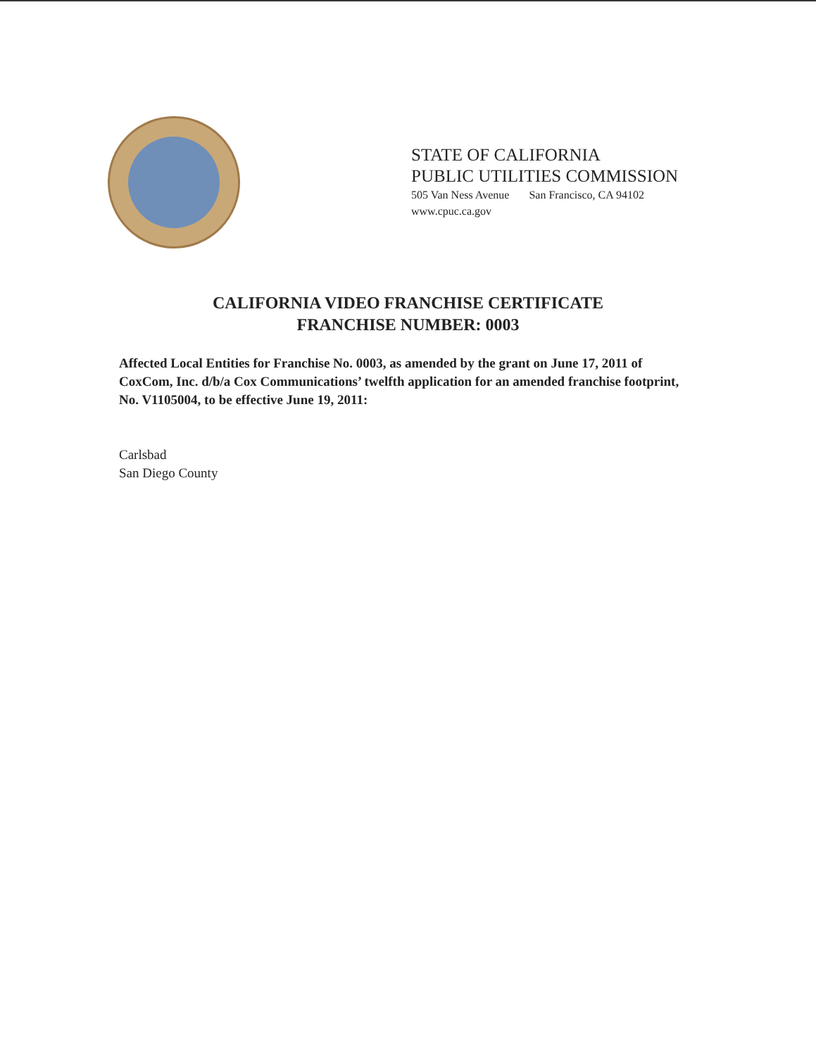STATE OF CALIFORNIA
PUBLIC UTILITIES COMMISSION
505 Van Ness Avenue San Francisco, CA 94102
www.cpuc.ca.gov
CALIFORNIA VIDEO FRANCHISE CERTIFICATE
FRANCHISE NUMBER: 0003
Affected Local Entities for Franchise No. 0003, as amended by the grant on June 17, 2011 of CoxCom, Inc. d/b/a Cox Communications’ twelfth application for an amended franchise footprint, No. V1105004, to be effective June 19, 2011:
Carlsbad
San Diego County